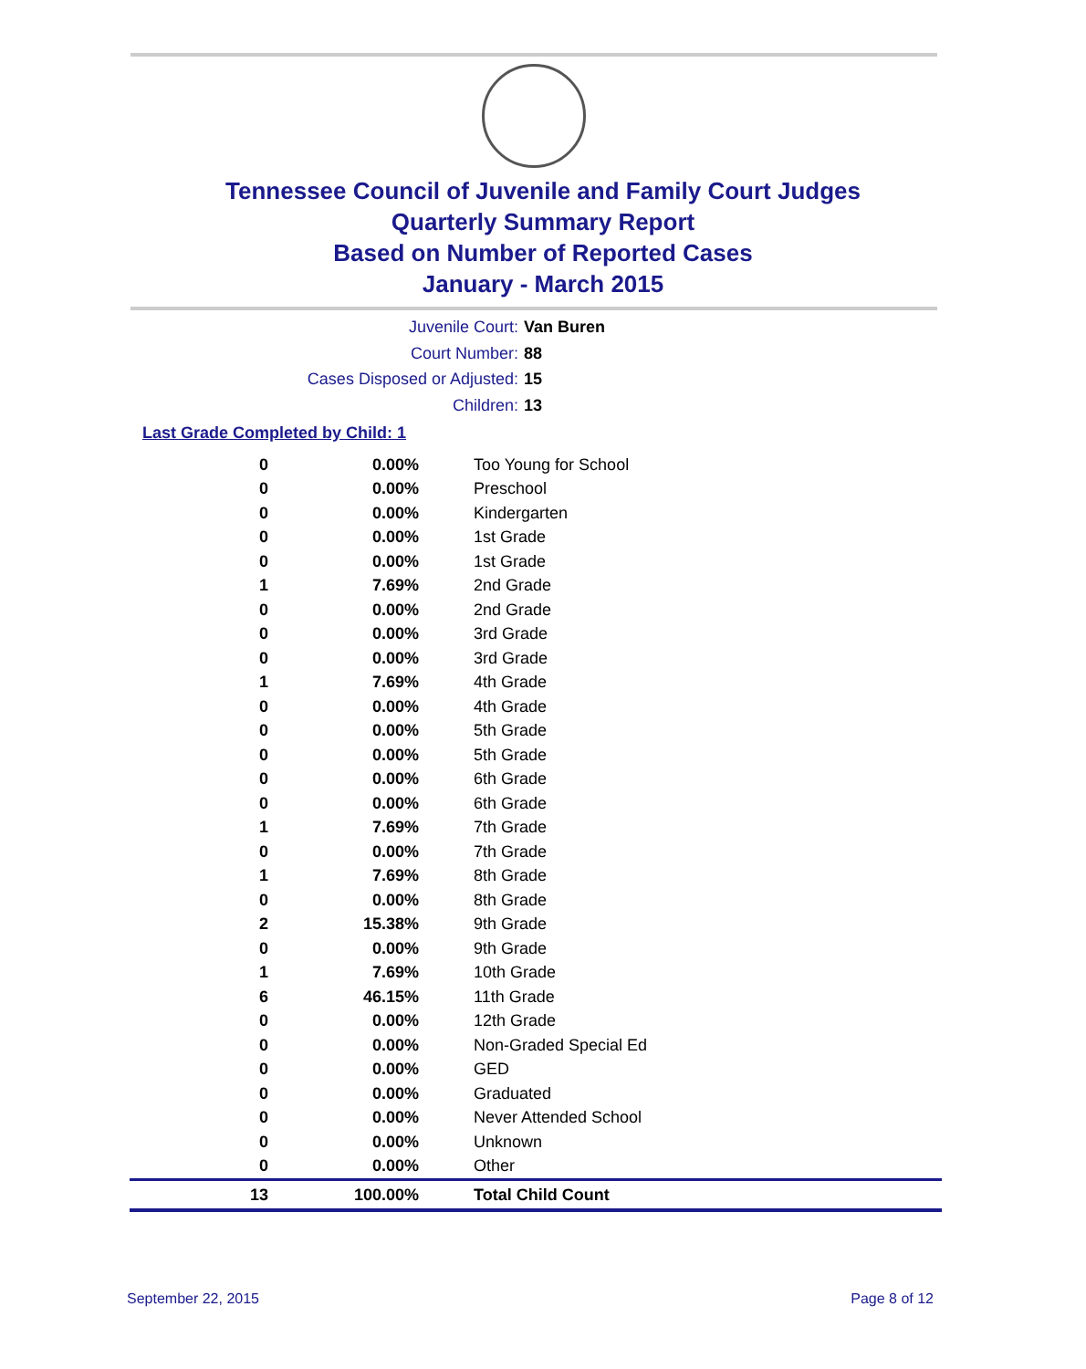Tennessee Council of Juvenile and Family Court Judges
Quarterly Summary Report
Based on Number of Reported Cases
January - March 2015
Juvenile Court: Van Buren
Court Number: 88
Cases Disposed or Adjusted: 15
Children: 13
Last Grade Completed by Child: 1
| 0 | 0.00% | Too Young for School |
| 0 | 0.00% | Preschool |
| 0 | 0.00% | Kindergarten |
| 0 | 0.00% | 1st Grade |
| 0 | 0.00% | 1st Grade |
| 1 | 7.69% | 2nd Grade |
| 0 | 0.00% | 2nd Grade |
| 0 | 0.00% | 3rd Grade |
| 0 | 0.00% | 3rd Grade |
| 1 | 7.69% | 4th Grade |
| 0 | 0.00% | 4th Grade |
| 0 | 0.00% | 5th Grade |
| 0 | 0.00% | 5th Grade |
| 0 | 0.00% | 6th Grade |
| 0 | 0.00% | 6th Grade |
| 1 | 7.69% | 7th Grade |
| 0 | 0.00% | 7th Grade |
| 1 | 7.69% | 8th Grade |
| 0 | 0.00% | 8th Grade |
| 2 | 15.38% | 9th Grade |
| 0 | 0.00% | 9th Grade |
| 1 | 7.69% | 10th Grade |
| 6 | 46.15% | 11th Grade |
| 0 | 0.00% | 12th Grade |
| 0 | 0.00% | Non-Graded Special Ed |
| 0 | 0.00% | GED |
| 0 | 0.00% | Graduated |
| 0 | 0.00% | Never Attended School |
| 0 | 0.00% | Unknown |
| 0 | 0.00% | Other |
| 13 | 100.00% | Total Child Count |
September 22, 2015 Page 8 of 12